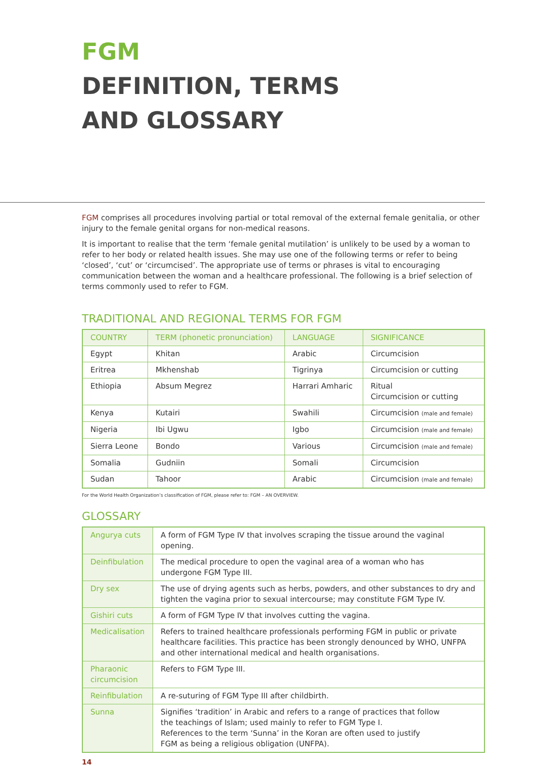FGM
DEFINITION, TERMS
AND GLOSSARY
FGM comprises all procedures involving partial or total removal of the external female genitalia, or other injury to the female genital organs for non-medical reasons.
It is important to realise that the term ‘female genital mutilation’ is unlikely to be used by a woman to refer to her body or related health issues. She may use one of the following terms or refer to being ‘closed’, ‘cut’ or ‘circumcised’. The appropriate use of terms or phrases is vital to encouraging communication between the woman and a healthcare professional. The following is a brief selection of terms commonly used to refer to FGM.
TRADITIONAL AND REGIONAL TERMS FOR FGM
| COUNTRY | TERM (phonetic pronunciation) | LANGUAGE | SIGNIFICANCE |
| --- | --- | --- | --- |
| Egypt | Khitan | Arabic | Circumcision |
| Eritrea | Mkhenshab | Tigrinya | Circumcision or cutting |
| Ethiopia | Absum Megrez | Harrari Amharic | Ritual Circumcision or cutting |
| Kenya | Kutairi | Swahili | Circumcision (male and female) |
| Nigeria | Ibi Ugwu | Igbo | Circumcision (male and female) |
| Sierra Leone | Bondo | Various | Circumcision (male and female) |
| Somalia | Gudniin | Somali | Circumcision |
| Sudan | Tahoor | Arabic | Circumcision (male and female) |
For the World Health Organization’s classification of FGM, please refer to: FGM – AN OVERVIEW.
GLOSSARY
| Angurya cuts | A form of FGM Type IV that involves scraping the tissue around the vaginal opening. |
| Deinfibulation | The medical procedure to open the vaginal area of a woman who has undergone FGM Type III. |
| Dry sex | The use of drying agents such as herbs, powders, and other substances to dry and tighten the vagina prior to sexual intercourse; may constitute FGM Type IV. |
| Gishiri cuts | A form of FGM Type IV that involves cutting the vagina. |
| Medicalisation | Refers to trained healthcare professionals performing FGM in public or private healthcare facilities. This practice has been strongly denounced by WHO, UNFPA and other international medical and health organisations. |
| Pharaonic circumcision | Refers to FGM Type III. |
| Reinfibulation | A re-suturing of FGM Type III after childbirth. |
| Sunna | Signifies ‘tradition’ in Arabic and refers to a range of practices that follow the teachings of Islam; used mainly to refer to FGM Type I. References to the term ‘Sunna’ in the Koran are often used to justify FGM as being a religious obligation (UNFPA). |
14